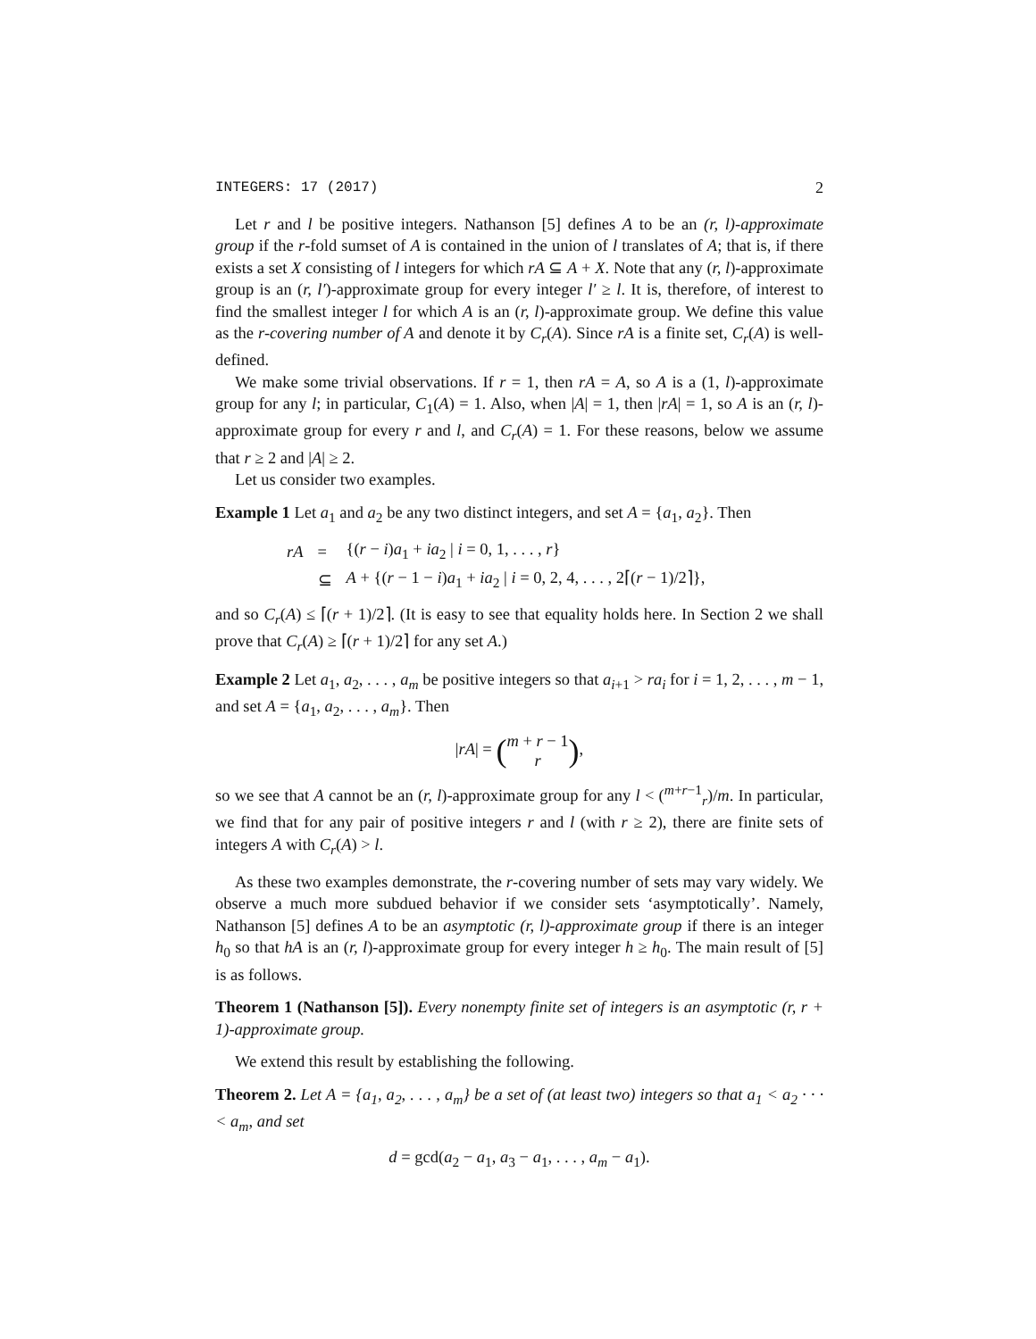INTEGERS: 17 (2017) 2
Let r and l be positive integers. Nathanson [5] defines A to be an (r, l)-approximate group if the r-fold sumset of A is contained in the union of l translates of A; that is, if there exists a set X consisting of l integers for which rA ⊆ A + X. Note that any (r, l)-approximate group is an (r, l′)-approximate group for every integer l′ ≥ l. It is, therefore, of interest to find the smallest integer l for which A is an (r, l)-approximate group. We define this value as the r-covering number of A and denote it by C<sub>r</sub>(A). Since rA is a finite set, C<sub>r</sub>(A) is well-defined.
We make some trivial observations. If r = 1, then rA = A, so A is a (1, l)-approximate group for any l; in particular, C<sub>1</sub>(A) = 1. Also, when |A| = 1, then |rA| = 1, so A is an (r, l)-approximate group for every r and l, and C<sub>r</sub>(A) = 1. For these reasons, below we assume that r ≥ 2 and |A| ≥ 2.
Let us consider two examples.
Example 1 Let a<sub>1</sub> and a<sub>2</sub> be any two distinct integers, and set A = {a<sub>1</sub>, a<sub>2</sub>}. Then
| rA | = | {( r − i ) a<sub>1</sub> + ia<sub>2</sub> / i = 0, 1, . . . , r } |
| | ⊆ | A + {( r − 1 − i ) a<sub>1</sub> + ia<sub>2</sub> / i = 0, 2, 4, . . . , 2⌈( r − 1)/2⌉}, |
and so C<sub>r</sub>(A) ≤ ⌈(r + 1)/2⌉. (It is easy to see that equality holds here. In Section 2 we shall prove that C<sub>r</sub>(A) ≥ ⌈(r + 1)/2⌉ for any set A.)
Example 2 Let a<sub>1</sub>, a<sub>2</sub>, . . . , a<sub>m</sub> be positive integers so that a<sub>i+1</sub> > ra<sub>i</sub> for i = 1, 2, . . . , m − 1, and set A = {a<sub>1</sub>, a<sub>2</sub>, . . . , a<sub>m</sub>}. Then
|rA| = (m + r − 1
r),
so we see that A cannot be an (r, l)-approximate group for any l < (<sup>m+r−1</sup><sub>r</sub>)/m. In particular, we find that for any pair of positive integers r and l (with r ≥ 2), there are finite sets of integers A with C<sub>r</sub>(A) > l.
As these two examples demonstrate, the r-covering number of sets may vary widely. We observe a much more subdued behavior if we consider sets ‘asymptotically’. Namely, Nathanson [5] defines A to be an asymptotic (r, l)-approximate group if there is an integer h<sub>0</sub> so that hA is an (r, l)-approximate group for every integer h ≥ h<sub>0</sub>. The main result of [5] is as follows.
Theorem 1 (Nathanson [5]). Every nonempty finite set of integers is an asymptotic (r, r + 1)-approximate group.
We extend this result by establishing the following.
Theorem 2. Let A = {a<sub>1</sub>, a<sub>2</sub>, . . . , a<sub>m</sub>} be a set of (at least two) integers so that a<sub>1</sub> < a<sub>2</sub> · · · < a<sub>m</sub>, and set
d = gcd(a<sub>2</sub> − a<sub>1</sub>, a<sub>3</sub> − a<sub>1</sub>, . . . , a<sub>m</sub> − a<sub>1</sub>).